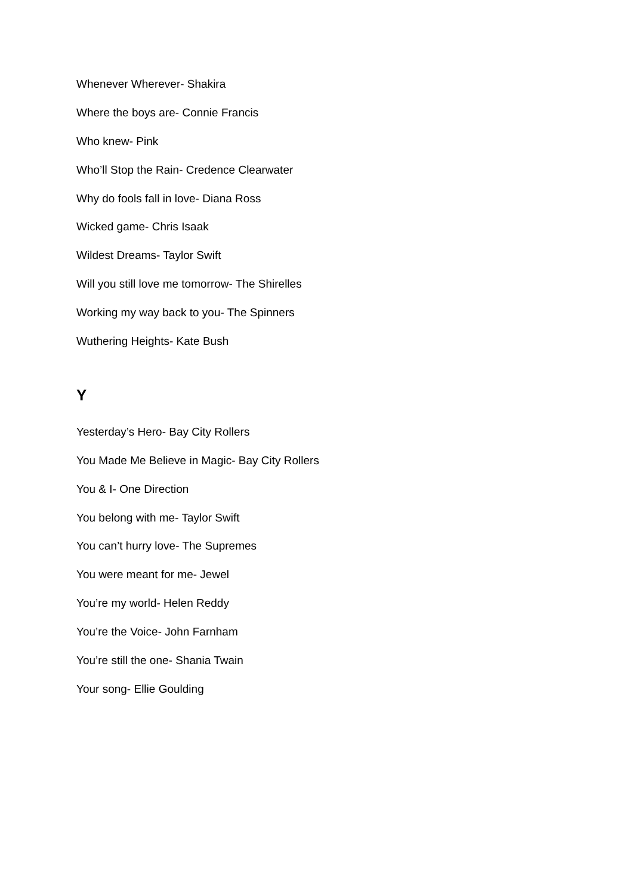Whenever Wherever- Shakira
Where the boys are- Connie Francis
Who knew- Pink
Who’ll Stop the Rain- Credence Clearwater
Why do fools fall in love- Diana Ross
Wicked game- Chris Isaak
Wildest Dreams- Taylor Swift
Will you still love me tomorrow- The Shirelles
Working my way back to you- The Spinners
Wuthering Heights- Kate Bush
Y
Yesterday’s Hero- Bay City Rollers
You Made Me Believe in Magic- Bay City Rollers
You & I- One Direction
You belong with me- Taylor Swift
You can’t hurry love- The Supremes
You were meant for me- Jewel
You’re my world- Helen Reddy
You’re the Voice- John Farnham
You’re still the one- Shania Twain
Your song- Ellie Goulding